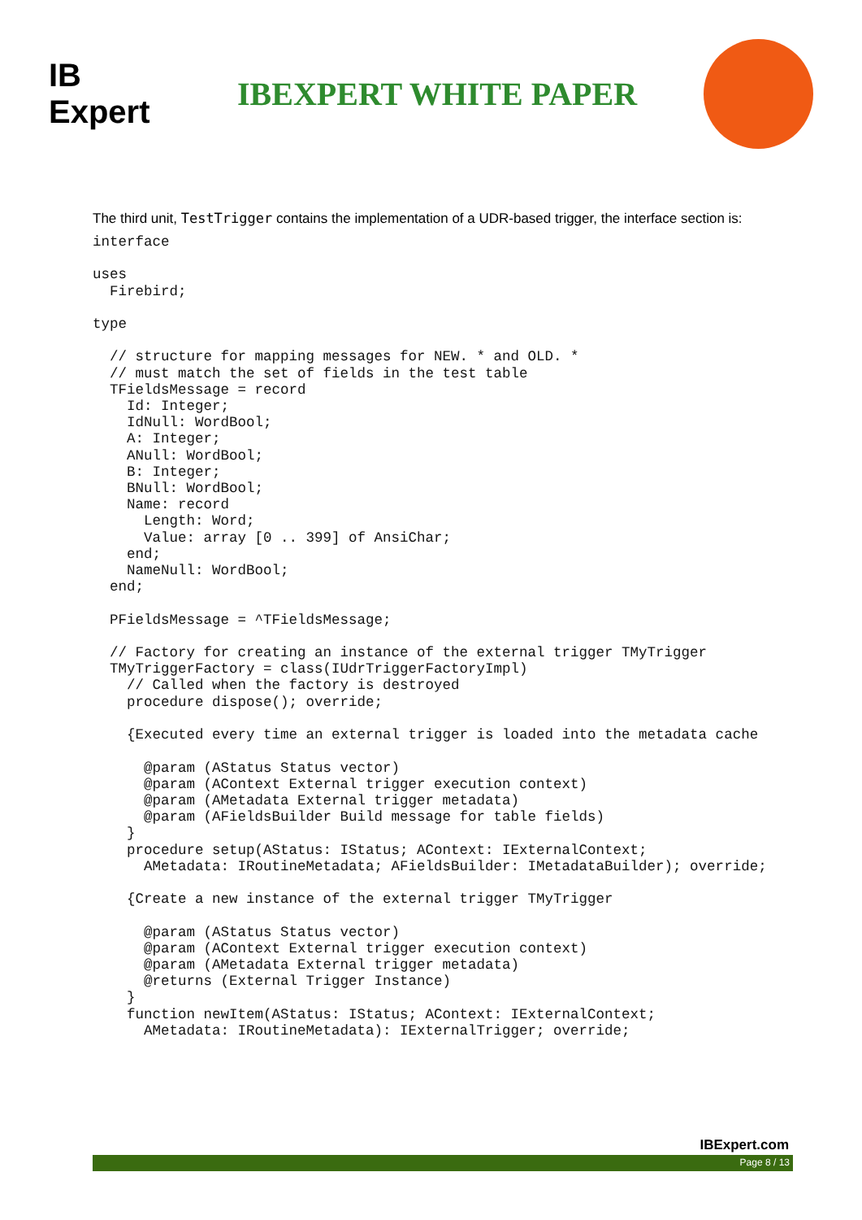IB Expert
IBEXPERT WHITE PAPER
The third unit, TestTrigger contains the implementation of a UDR-based trigger, the interface section is:
interface

uses
  Firebird;

type

  // structure for mapping messages for NEW. * and OLD. *
  // must match the set of fields in the test table
  TFieldsMessage = record
    Id: Integer;
    IdNull: WordBool;
    A: Integer;
    ANull: WordBool;
    B: Integer;
    BNull: WordBool;
    Name: record
      Length: Word;
      Value: array [0 .. 399] of AnsiChar;
    end;
    NameNull: WordBool;
  end;

  PFieldsMessage = ^TFieldsMessage;

  // Factory for creating an instance of the external trigger TMyTrigger
  TMyTriggerFactory = class(IUdrTriggerFactoryImpl)
    // Called when the factory is destroyed
    procedure dispose(); override;

    {Executed every time an external trigger is loaded into the metadata cache

      @param (AStatus Status vector)
      @param (AContext External trigger execution context)
      @param (AMetadata External trigger metadata)
      @param (AFieldsBuilder Build message for table fields)
    }
    procedure setup(AStatus: IStatus; AContext: IExternalContext;
      AMetadata: IRoutineMetadata; AFieldsBuilder: IMetadataBuilder); override;

    {Create a new instance of the external trigger TMyTrigger

      @param (AStatus Status vector)
      @param (AContext External trigger execution context)
      @param (AMetadata External trigger metadata)
      @returns (External Trigger Instance)
    }
    function newItem(AStatus: IStatus; AContext: IExternalContext;
      AMetadata: IRoutineMetadata): IExternalTrigger; override;
IBExpert.com
Page 8 / 13